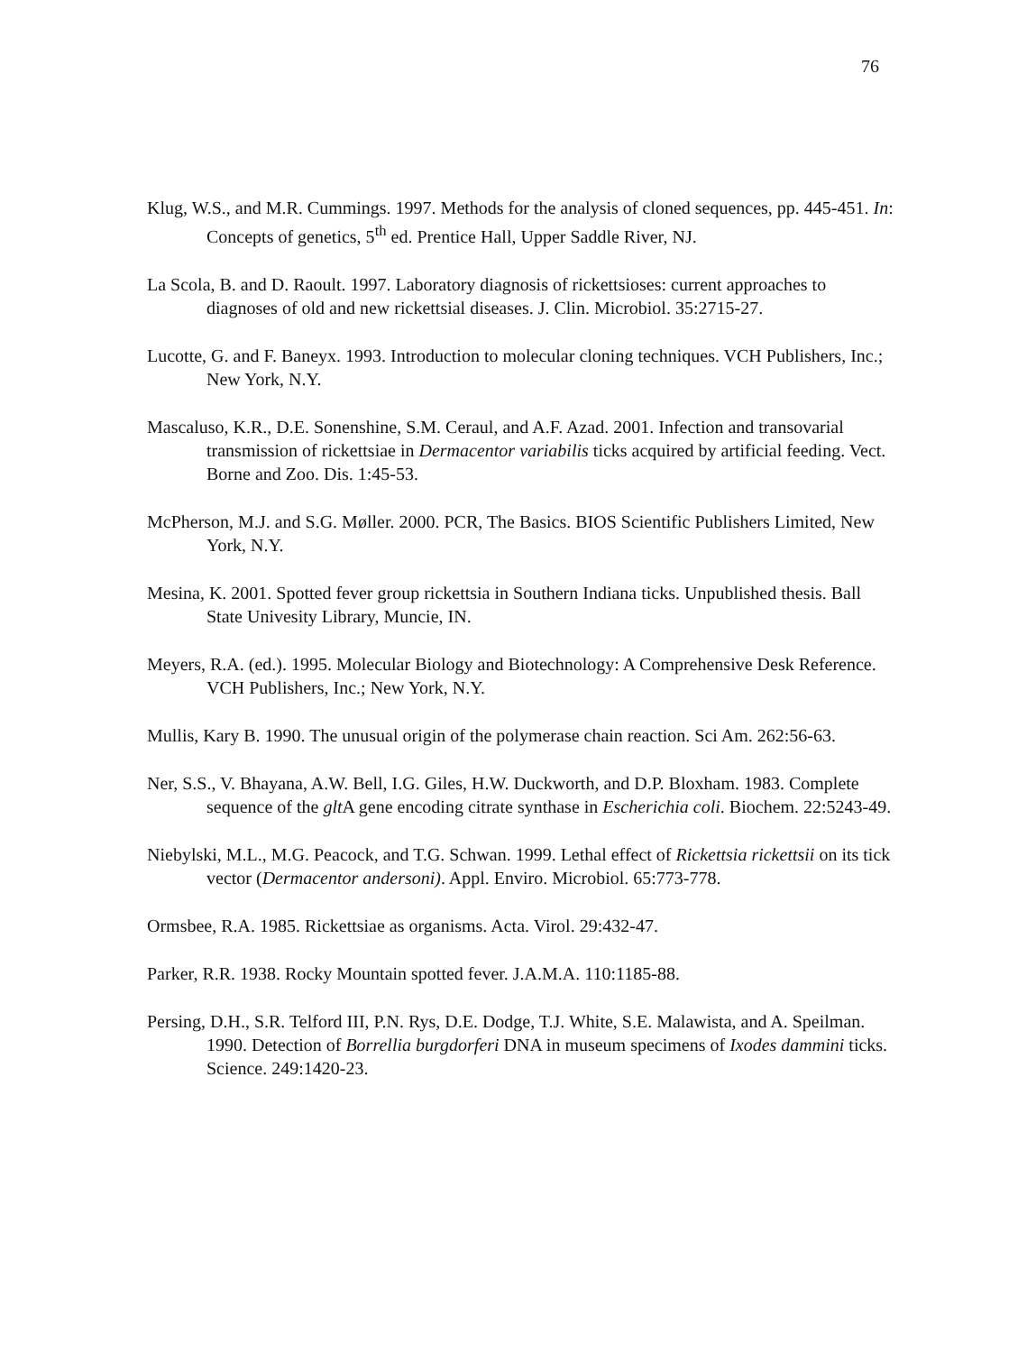76
Klug, W.S., and M.R. Cummings. 1997. Methods for the analysis of cloned sequences, pp. 445-451. In: Concepts of genetics, 5<sup>th</sup> ed. Prentice Hall, Upper Saddle River, NJ.
La Scola, B. and D. Raoult. 1997. Laboratory diagnosis of rickettsioses: current approaches to diagnoses of old and new rickettsial diseases. J. Clin. Microbiol. 35:2715-27.
Lucotte, G. and F. Baneyx. 1993. Introduction to molecular cloning techniques. VCH Publishers, Inc.; New York, N.Y.
Mascaluso, K.R., D.E. Sonenshine, S.M. Ceraul, and A.F. Azad. 2001. Infection and transovarial transmission of rickettsiae in Dermacentor variabilis ticks acquired by artificial feeding. Vect. Borne and Zoo. Dis. 1:45-53.
McPherson, M.J. and S.G. Møller. 2000. PCR, The Basics. BIOS Scientific Publishers Limited, New York, N.Y.
Mesina, K. 2001. Spotted fever group rickettsia in Southern Indiana ticks. Unpublished thesis. Ball State Univesity Library, Muncie, IN.
Meyers, R.A. (ed.). 1995. Molecular Biology and Biotechnology: A Comprehensive Desk Reference. VCH Publishers, Inc.; New York, N.Y.
Mullis, Kary B. 1990. The unusual origin of the polymerase chain reaction. Sci Am. 262:56-63.
Ner, S.S., V. Bhayana, A.W. Bell, I.G. Giles, H.W. Duckworth, and D.P. Bloxham. 1983. Complete sequence of the glt A gene encoding citrate synthase in Escherichia coli. Biochem. 22:5243-49.
Niebylski, M.L., M.G. Peacock, and T.G. Schwan. 1999. Lethal effect of Rickettsia rickettsii on its tick vector (Dermacentor andersoni). Appl. Enviro. Microbiol. 65:773-778.
Ormsbee, R.A. 1985. Rickettsiae as organisms. Acta. Virol. 29:432-47.
Parker, R.R. 1938. Rocky Mountain spotted fever. J.A.M.A. 110:1185-88.
Persing, D.H., S.R. Telford III, P.N. Rys, D.E. Dodge, T.J. White, S.E. Malawista, and A. Speilman. 1990. Detection of Borrellia burgdorferi DNA in museum specimens of Ixodes dammini ticks. Science. 249:1420-23.